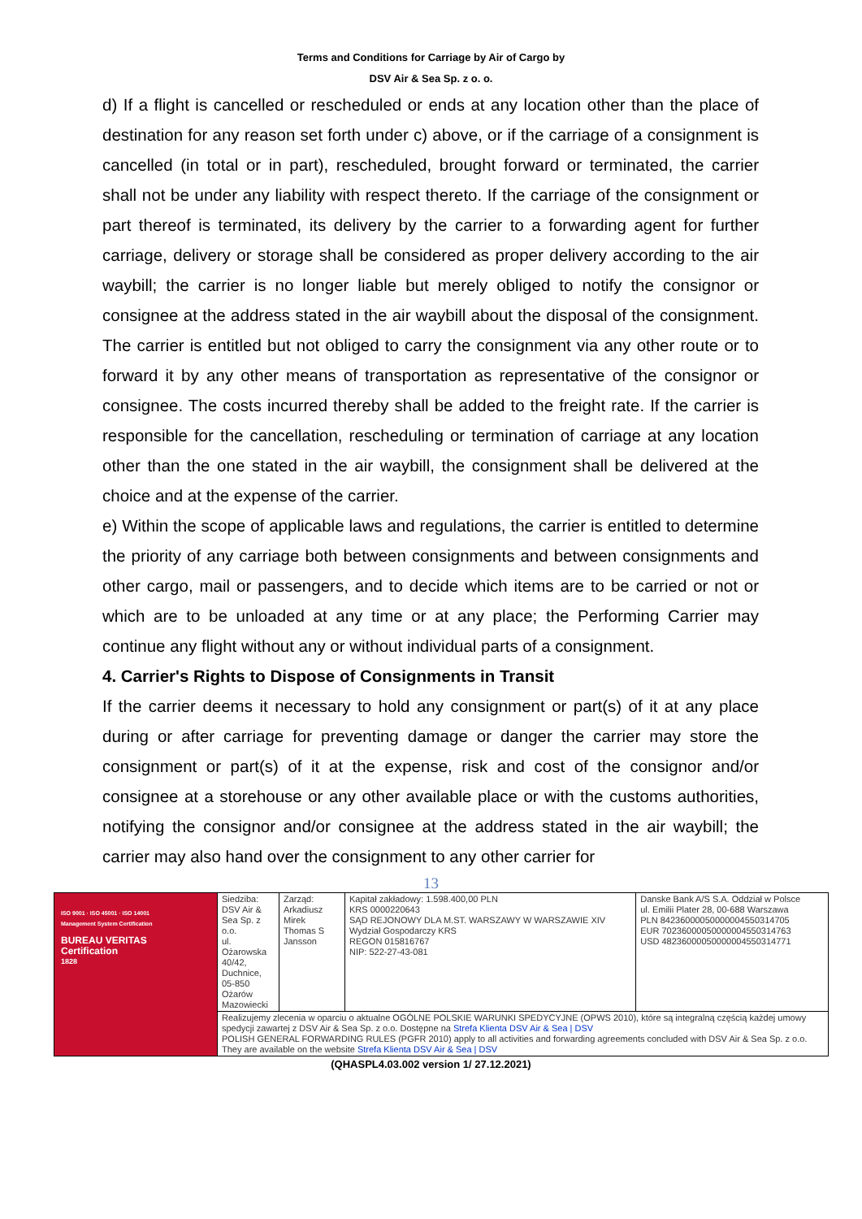Terms and Conditions for Carriage by Air of Cargo by
DSV Air & Sea Sp. z o. o.
d) If a flight is cancelled or rescheduled or ends at any location other than the place of destination for any reason set forth under c) above, or if the carriage of a consignment is cancelled (in total or in part), rescheduled, brought forward or terminated, the carrier shall not be under any liability with respect thereto. If the carriage of the consignment or part thereof is terminated, its delivery by the carrier to a forwarding agent for further carriage, delivery or storage shall be considered as proper delivery according to the air waybill; the carrier is no longer liable but merely obliged to notify the consignor or consignee at the address stated in the air waybill about the disposal of the consignment. The carrier is entitled but not obliged to carry the consignment via any other route or to forward it by any other means of transportation as representative of the consignor or consignee. The costs incurred thereby shall be added to the freight rate. If the carrier is responsible for the cancellation, rescheduling or termination of carriage at any location other than the one stated in the air waybill, the consignment shall be delivered at the choice and at the expense of the carrier.
e) Within the scope of applicable laws and regulations, the carrier is entitled to determine the priority of any carriage both between consignments and between consignments and other cargo, mail or passengers, and to decide which items are to be carried or not or which are to be unloaded at any time or at any place; the Performing Carrier may continue any flight without any or without individual parts of a consignment.
4. Carrier's Rights to Dispose of Consignments in Transit
If the carrier deems it necessary to hold any consignment or part(s) of it at any place during or after carriage for preventing damage or danger the carrier may store the consignment or part(s) of it at the expense, risk and cost of the consignor and/or consignee at a storehouse or any other available place or with the customs authorities, notifying the consignor and/or consignee at the address stated in the air waybill; the carrier may also hand over the consignment to any other carrier for
13
| ISO 9001 · ISO 45001 · ISO 14001 Management System Certification BUREAU VERITAS Certification 1828 | Siedziba: DSV Air & Sea Sp. z o.o. ul. Ożarowska 40/42, Duchnice, 05-850 Ożarów Mazowiecki | Zarząd: Arkadiusz Mirek Thomas S Jansson | Kapitał zakładowy: 1.598.400,00 PLN KRS 0000220643 SĄD REJONOWY DLA M.ST. WARSZAWY W WARSZAWIE XIV Wydział Gospodarczy KRS REGON 015816767 NIP: 522-27-43-081 | Danske Bank A/S S.A. Oddział w Polsce ul. Emilii Plater 28, 00-688 Warszawa PLN 84236000050000004550314705 EUR 70236000050000004550314763 USD 48236000050000004550314771 |
| | Realizujemy zlecenia w oparciu o aktualne OGÓLNE POLSKIE WARUNKI SPEDYCYJNE (OPWS 2010), które są integralną częścią każdej umowy spedycji zawartej z DSV Air & Sea Sp. z o.o. Dostępne na Strefa Klienta DSV Air & Sea / DSV POLISH GENERAL FORWARDING RULES (PGFR 2010) apply to all activities and forwarding agreements concluded with DSV Air & Sea Sp. z o.o. They are available on the website Strefa Klienta DSV Air & Sea / DSV | | | |
(QHASPL4.03.002 version 1/ 27.12.2021)